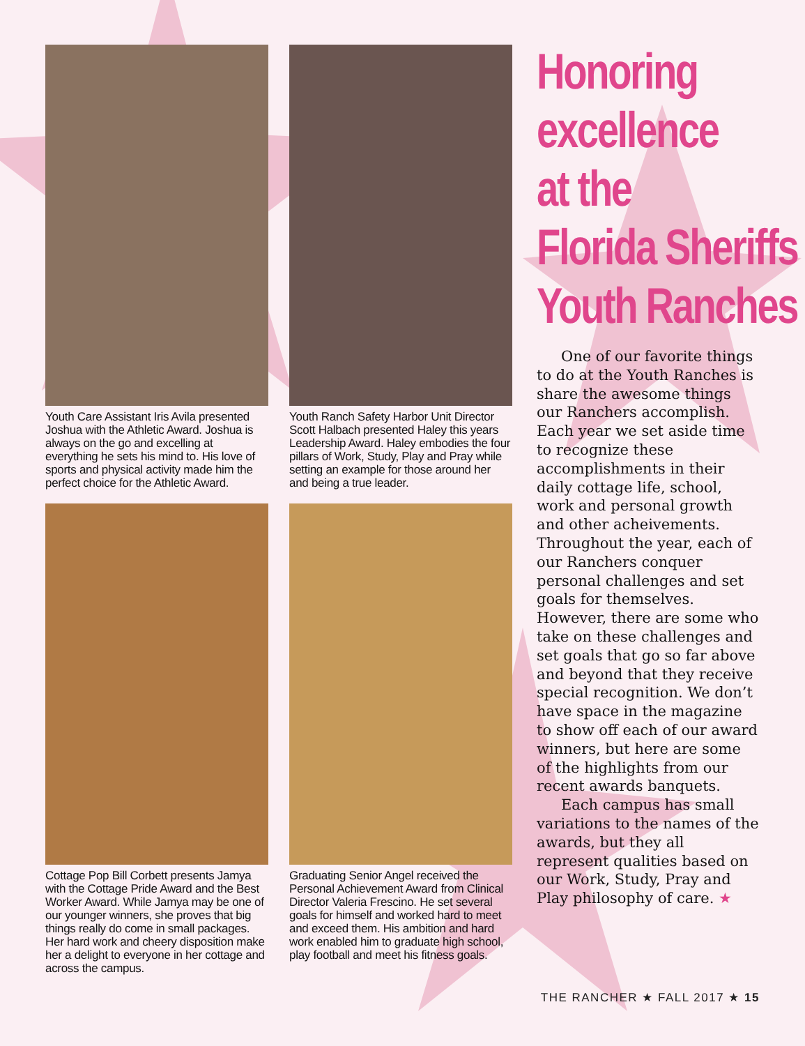Youth Care Assistant Iris Avila presented Joshua with the Athletic Award. Joshua is always on the go and excelling at everything he sets his mind to. His love of sports and physical activity made him the perfect choice for the Athletic Award.
Youth Ranch Safety Harbor Unit Director Scott Halbach presented Haley this years Leadership Award. Haley embodies the four pillars of Work, Study, Play and Pray while setting an example for those around her and being a true leader.
Cottage Pop Bill Corbett presents Jamya with the Cottage Pride Award and the Best Worker Award. While Jamya may be one of our younger winners, she proves that big things really do come in small packages. Her hard work and cheery disposition make her a delight to everyone in her cottage and across the campus.
Graduating Senior Angel received the Personal Achievement Award from Clinical Director Valeria Frescino. He set several goals for himself and worked hard to meet and exceed them. His ambition and hard work enabled him to graduate high school, play football and meet his fitness goals.
Honoring
excellence
at the
Florida Sheriffs
Youth Ranches
One of our favorite things to do at the Youth Ranches is share the awesome things our Ranchers accomplish. Each year we set aside time to recognize these accomplishments in their daily cottage life, school, work and personal growth and other acheivements. Throughout the year, each of our Ranchers conquer personal challenges and set goals for themselves. However, there are some who take on these challenges and set goals that go so far above and beyond that they receive special recognition. We don’t have space in the magazine to show off each of our award winners, but here are some of the highlights from our recent awards banquets.
Each campus has small variations to the names of the awards, but they all represent qualities based on our Work, Study, Pray and Play philosophy of care. ★
THE RANCHER ★ FALL 2017 ★ 15